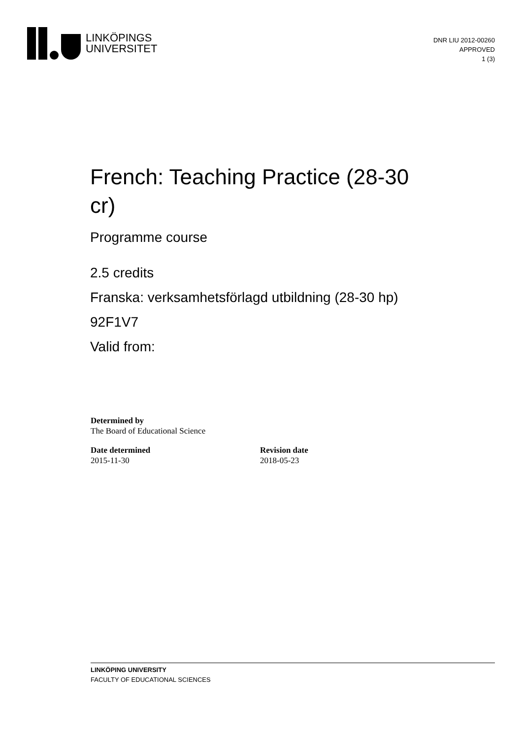LINKÖPINGS
UNIVERSITET
DNR LIU 2012-00260
APPROVED
1 (3)
French: Teaching Practice (28-30 cr)
Programme course
2.5 credits
Franska: verksamhetsförlagd utbildning (28-30 hp)
92F1V7
Valid from:
Determined by
The Board of Educational Science
Date determined
2015-11-30
Revision date
2018-05-23
LINKÖPING UNIVERSITY
FACULTY OF EDUCATIONAL SCIENCES